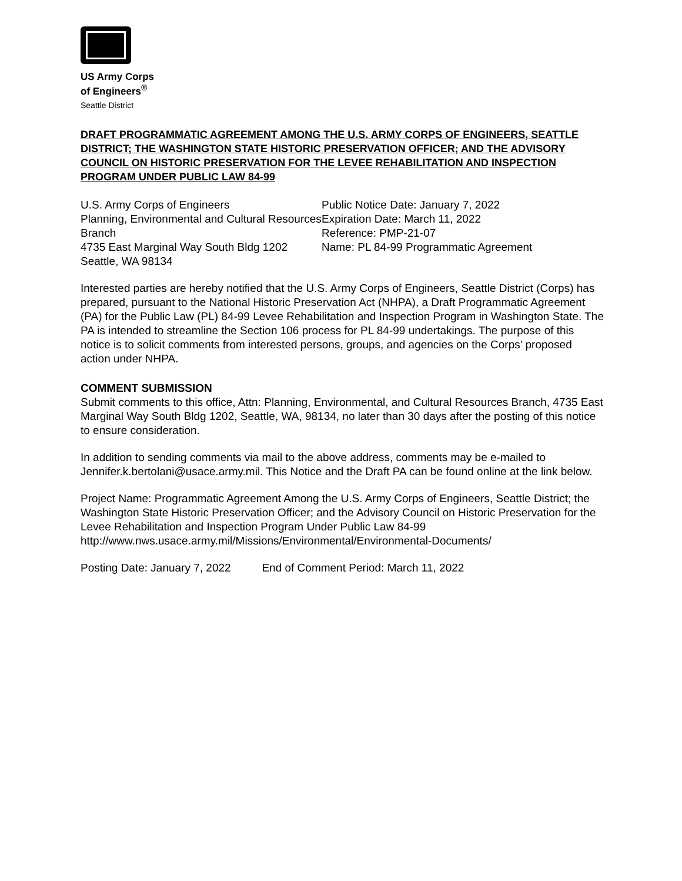US Army Corps
of Engineers<sup>®</sup>
Seattle District
DRAFT PROGRAMMATIC AGREEMENT AMONG THE U.S. ARMY CORPS OF ENGINEERS, SEATTLE DISTRICT; THE WASHINGTON STATE HISTORIC PRESERVATION OFFICER; AND THE ADVISORY COUNCIL ON HISTORIC PRESERVATION FOR THE LEVEE REHABILITATION AND INSPECTION PROGRAM UNDER PUBLIC LAW 84-99
U.S. Army Corps of Engineers
Planning, Environmental and Cultural Resources Branch
4735 East Marginal Way South Bldg 1202
Seattle, WA 98134
Public Notice Date: January 7, 2022
Expiration Date: March 11, 2022
Reference: PMP-21-07
Name: PL 84-99 Programmatic Agreement
Interested parties are hereby notified that the U.S. Army Corps of Engineers, Seattle District (Corps) has prepared, pursuant to the National Historic Preservation Act (NHPA), a Draft Programmatic Agreement (PA) for the Public Law (PL) 84-99 Levee Rehabilitation and Inspection Program in Washington State. The PA is intended to streamline the Section 106 process for PL 84-99 undertakings. The purpose of this notice is to solicit comments from interested persons, groups, and agencies on the Corps’ proposed action under NHPA.
COMMENT SUBMISSION
Submit comments to this office, Attn: Planning, Environmental, and Cultural Resources Branch, 4735 East Marginal Way South Bldg 1202, Seattle, WA, 98134, no later than 30 days after the posting of this notice to ensure consideration.
In addition to sending comments via mail to the above address, comments may be e-mailed to Jennifer.k.bertolani@usace.army.mil. This Notice and the Draft PA can be found online at the link below.
Project Name: Programmatic Agreement Among the U.S. Army Corps of Engineers, Seattle District; the Washington State Historic Preservation Officer; and the Advisory Council on Historic Preservation for the Levee Rehabilitation and Inspection Program Under Public Law 84-99
http://www.nws.usace.army.mil/Missions/Environmental/Environmental-Documents/
Posting Date: January 7, 2022 End of Comment Period: March 11, 2022